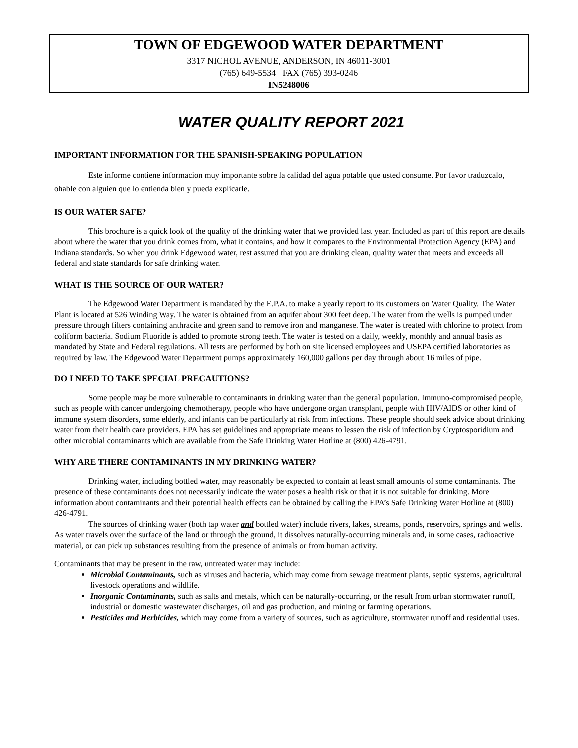TOWN OF EDGEWOOD WATER DEPARTMENT
3317 NICHOL AVENUE, ANDERSON, IN 46011-3001
(765) 649-5534 FAX (765) 393-0246
IN5248006
WATER QUALITY REPORT 2021
IMPORTANT INFORMATION FOR THE SPANISH-SPEAKING POPULATION
Este informe contiene informacion muy importante sobre la calidad del agua potable que usted consume. Por favor traduzcalo, ohable con alguien que lo entienda bien y pueda explicarle.
IS OUR WATER SAFE?
This brochure is a quick look of the quality of the drinking water that we provided last year. Included as part of this report are details about where the water that you drink comes from, what it contains, and how it compares to the Environmental Protection Agency (EPA) and Indiana standards. So when you drink Edgewood water, rest assured that you are drinking clean, quality water that meets and exceeds all federal and state standards for safe drinking water.
WHAT IS THE SOURCE OF OUR WATER?
The Edgewood Water Department is mandated by the E.P.A. to make a yearly report to its customers on Water Quality. The Water Plant is located at 526 Winding Way. The water is obtained from an aquifer about 300 feet deep. The water from the wells is pumped under pressure through filters containing anthracite and green sand to remove iron and manganese. The water is treated with chlorine to protect from coliform bacteria. Sodium Fluoride is added to promote strong teeth. The water is tested on a daily, weekly, monthly and annual basis as mandated by State and Federal regulations. All tests are performed by both on site licensed employees and USEPA certified laboratories as required by law. The Edgewood Water Department pumps approximately 160,000 gallons per day through about 16 miles of pipe.
DO I NEED TO TAKE SPECIAL PRECAUTIONS?
Some people may be more vulnerable to contaminants in drinking water than the general population. Immuno-compromised people, such as people with cancer undergoing chemotherapy, people who have undergone organ transplant, people with HIV/AIDS or other kind of immune system disorders, some elderly, and infants can be particularly at risk from infections. These people should seek advice about drinking water from their health care providers. EPA has set guidelines and appropriate means to lessen the risk of infection by Cryptosporidium and other microbial contaminants which are available from the Safe Drinking Water Hotline at (800) 426-4791.
WHY ARE THERE CONTAMINANTS IN MY DRINKING WATER?
Drinking water, including bottled water, may reasonably be expected to contain at least small amounts of some contaminants. The presence of these contaminants does not necessarily indicate the water poses a health risk or that it is not suitable for drinking. More information about contaminants and their potential health effects can be obtained by calling the EPA’s Safe Drinking Water Hotline at (800) 426-4791.
The sources of drinking water (both tap water and bottled water) include rivers, lakes, streams, ponds, reservoirs, springs and wells. As water travels over the surface of the land or through the ground, it dissolves naturally-occurring minerals and, in some cases, radioactive material, or can pick up substances resulting from the presence of animals or from human activity.
Contaminants that may be present in the raw, untreated water may include:
Microbial Contaminants, such as viruses and bacteria, which may come from sewage treatment plants, septic systems, agricultural livestock operations and wildlife.
Inorganic Contaminants, such as salts and metals, which can be naturally-occurring, or the result from urban stormwater runoff, industrial or domestic wastewater discharges, oil and gas production, and mining or farming operations.
Pesticides and Herbicides, which may come from a variety of sources, such as agriculture, stormwater runoff and residential uses.